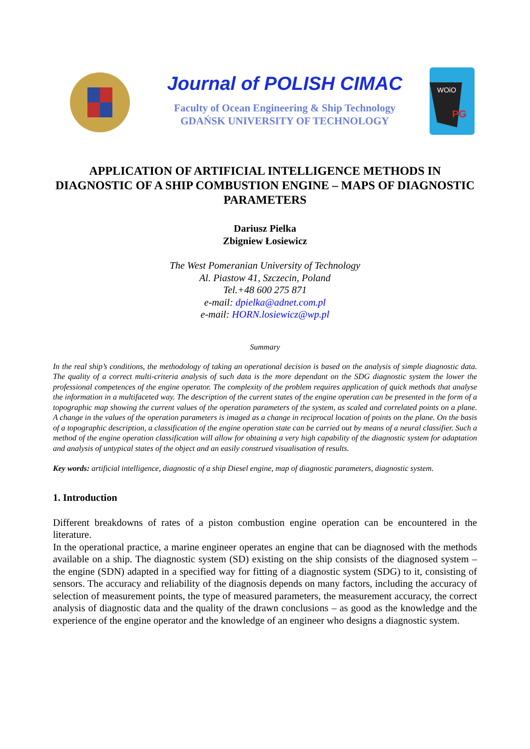Journal of POLISH CIMAC
Faculty of Ocean Engineering & Ship Technology
GDAŃSK UNIVERSITY OF TECHNOLOGY
WOiO
PG
APPLICATION OF ARTIFICIAL INTELLIGENCE METHODS IN DIAGNOSTIC OF A SHIP COMBUSTION ENGINE – MAPS OF DIAGNOSTIC PARAMETERS
Dariusz Pielka
Zbigniew Łosiewicz
The West Pomeranian University of Technology
Al. Piastow 41, Szczecin, Poland
Tel.+48 600 275 871
e-mail: dpielka@adnet.com.pl
e-mail: HORN.losiewicz@wp.pl
Summary
In the real ship’s conditions, the methodology of taking an operational decision is based on the analysis of simple diagnostic data. The quality of a correct multi-criteria analysis of such data is the more dependant on the SDG diagnostic system the lower the professional competences of the engine operator. The complexity of the problem requires application of quick methods that analyse the information in a multifaceted way. The description of the current states of the engine operation can be presented in the form of a topographic map showing the current values of the operation parameters of the system, as scaled and correlated points on a plane. A change in the values of the operation parameters is imaged as a change in reciprocal location of points on the plane. On the basis of a topographic description, a classification of the engine operation state can be carried out by means of a neural classifier. Such a method of the engine operation classification will allow for obtaining a very high capability of the diagnostic system for adaptation and analysis of untypical states of the object and an easily construed visualisation of results.
Key words: artificial intelligence, diagnostic of a ship Diesel engine, map of diagnostic parameters, diagnostic system.
1. Introduction
Different breakdowns of rates of a piston combustion engine operation can be encountered in the literature.
In the operational practice, a marine engineer operates an engine that can be diagnosed with the methods available on a ship. The diagnostic system (SD) existing on the ship consists of the diagnosed system – the engine (SDN) adapted in a specified way for fitting of a diagnostic system (SDG) to it, consisting of sensors. The accuracy and reliability of the diagnosis depends on many factors, including the accuracy of selection of measurement points, the type of measured parameters, the measurement accuracy, the correct analysis of diagnostic data and the quality of the drawn conclusions – as good as the knowledge and the experience of the engine operator and the knowledge of an engineer who designs a diagnostic system.